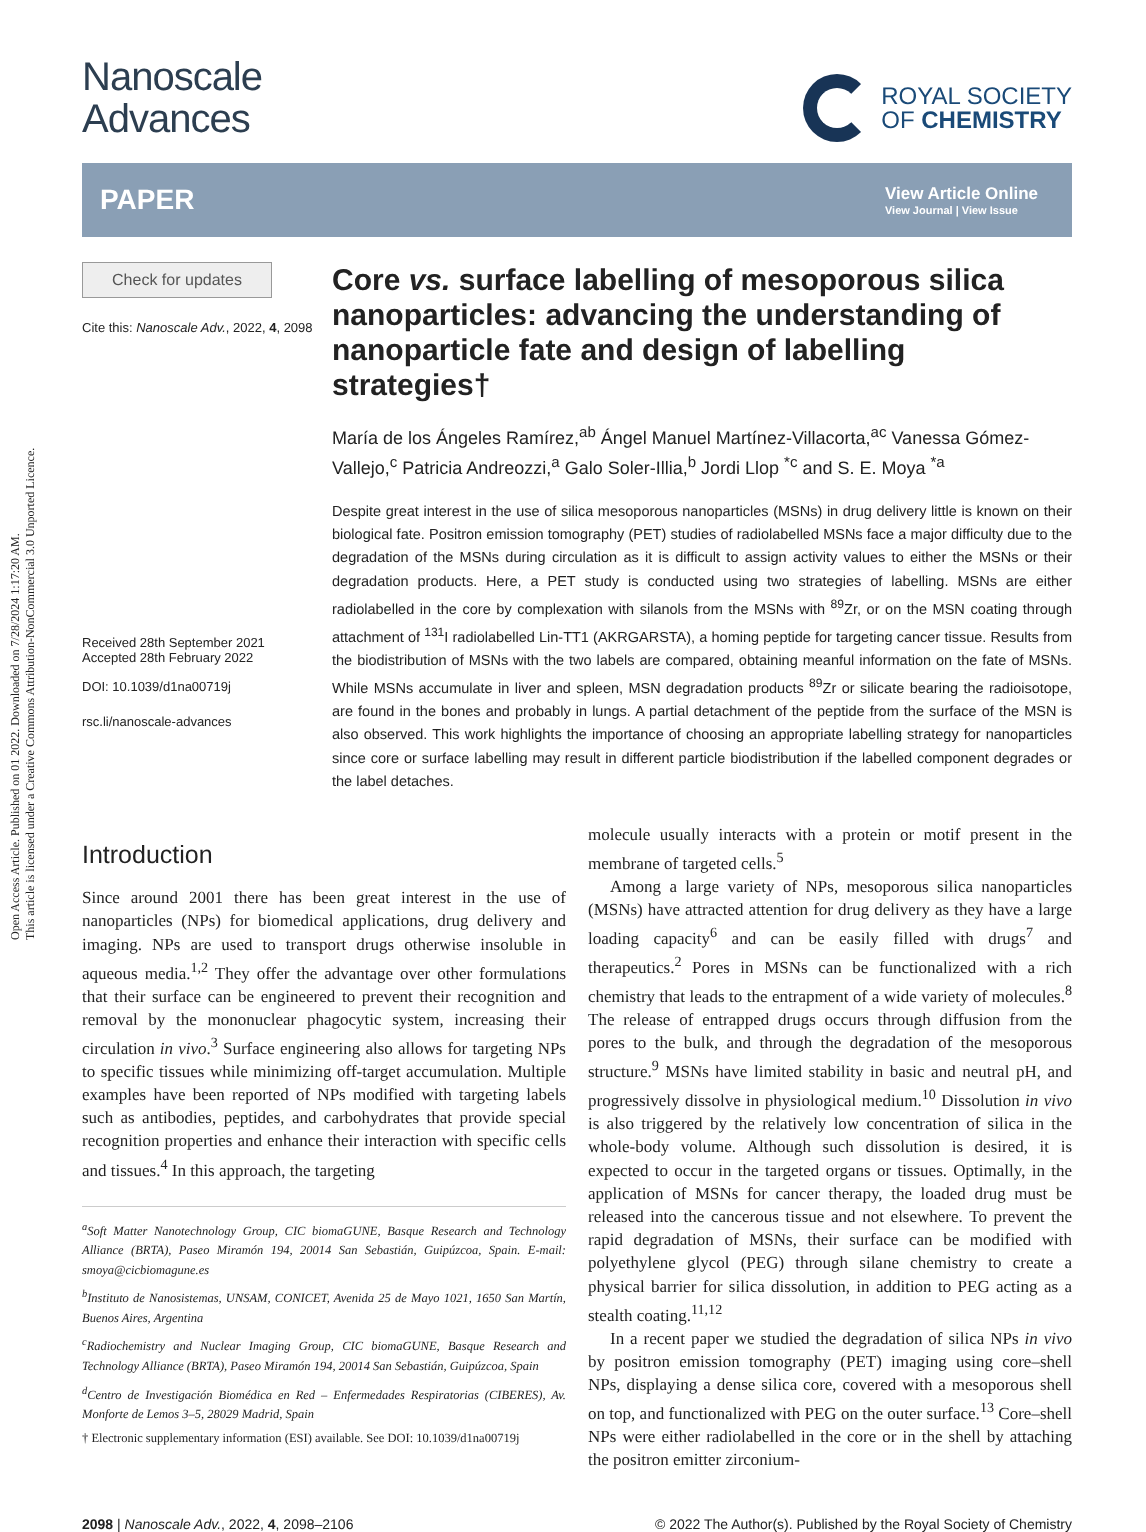Open Access Article. Published on 01 2022. Downloaded on 7/28/2024 1:17:20 AM.
This article is licensed under a Creative Commons Attribution-NonCommercial 3.0 Unported Licence.
Nanoscale
Advances
ROYAL SOCIETY
OF CHEMISTRY
PAPER
View Article Online
View Journal | View Issue
Check for updates
Cite this: Nanoscale Adv., 2022, 4, 2098
Received 28th September 2021
Accepted 28th February 2022
DOI: 10.1039/d1na00719j
rsc.li/nanoscale-advances
Core vs. surface labelling of mesoporous silica nanoparticles: advancing the understanding of nanoparticle fate and design of labelling strategies†
María de los Ángeles Ramírez,<sup>ab</sup> Ángel Manuel Martínez-Villacorta,<sup>ac</sup> Vanessa Gómez-Vallejo,<sup>c</sup> Patricia Andreozzi,<sup>a</sup> Galo Soler-Illia,<sup>b</sup> Jordi Llop <sup>*c</sup> and S. E. Moya <sup>*a</sup>
Despite great interest in the use of silica mesoporous nanoparticles (MSNs) in drug delivery little is known on their biological fate. Positron emission tomography (PET) studies of radiolabelled MSNs face a major difficulty due to the degradation of the MSNs during circulation as it is difficult to assign activity values to either the MSNs or their degradation products. Here, a PET study is conducted using two strategies of labelling. MSNs are either radiolabelled in the core by complexation with silanols from the MSNs with <sup>89</sup>Zr, or on the MSN coating through attachment of <sup>131</sup>I radiolabelled Lin-TT1 (AKRGARSTA), a homing peptide for targeting cancer tissue. Results from the biodistribution of MSNs with the two labels are compared, obtaining meanful information on the fate of MSNs. While MSNs accumulate in liver and spleen, MSN degradation products <sup>89</sup>Zr or silicate bearing the radioisotope, are found in the bones and probably in lungs. A partial detachment of the peptide from the surface of the MSN is also observed. This work highlights the importance of choosing an appropriate labelling strategy for nanoparticles since core or surface labelling may result in different particle biodistribution if the labelled component degrades or the label detaches.
Introduction
Since around 2001 there has been great interest in the use of nanoparticles (NPs) for biomedical applications, drug delivery and imaging. NPs are used to transport drugs otherwise insoluble in aqueous media.<sup>1,2</sup> They offer the advantage over other formulations that their surface can be engineered to prevent their recognition and removal by the mononuclear phagocytic system, increasing their circulation in vivo.<sup>3</sup> Surface engineering also allows for targeting NPs to specific tissues while minimizing off-target accumulation. Multiple examples have been reported of NPs modified with targeting labels such as antibodies, peptides, and carbohydrates that provide special recognition properties and enhance their interaction with specific cells and tissues.<sup>4</sup> In this approach, the targeting
<sup>a</sup> Soft Matter Nanotechnology Group, CIC biomaGUNE, Basque Research and Technology Alliance (BRTA), Paseo Miramón 194, 20014 San Sebastián, Guipúzcoa, Spain. E-mail: smoya@cicbiomagune.es
<sup>b</sup> Instituto de Nanosistemas, UNSAM, CONICET, Avenida 25 de Mayo 1021, 1650 San Martín, Buenos Aires, Argentina
<sup>c</sup> Radiochemistry and Nuclear Imaging Group, CIC biomaGUNE, Basque Research and Technology Alliance (BRTA), Paseo Miramón 194, 20014 San Sebastián, Guipúzcoa, Spain
<sup>d</sup> Centro de Investigación Biomédica en Red – Enfermedades Respiratorias (CIBERES), Av. Monforte de Lemos 3–5, 28029 Madrid, Spain
† Electronic supplementary information (ESI) available. See DOI: 10.1039/d1na00719j
molecule usually interacts with a protein or motif present in the membrane of targeted cells.<sup>5</sup>
Among a large variety of NPs, mesoporous silica nanoparticles (MSNs) have attracted attention for drug delivery as they have a large loading capacity<sup>6</sup> and can be easily filled with drugs<sup>7</sup> and therapeutics.<sup>2</sup> Pores in MSNs can be functionalized with a rich chemistry that leads to the entrapment of a wide variety of molecules.<sup>8</sup> The release of entrapped drugs occurs through diffusion from the pores to the bulk, and through the degradation of the mesoporous structure.<sup>9</sup> MSNs have limited stability in basic and neutral pH, and progressively dissolve in physiological medium.<sup>10</sup> Dissolution in vivo is also triggered by the relatively low concentration of silica in the whole-body volume. Although such dissolution is desired, it is expected to occur in the targeted organs or tissues. Optimally, in the application of MSNs for cancer therapy, the loaded drug must be released into the cancerous tissue and not elsewhere. To prevent the rapid degradation of MSNs, their surface can be modified with polyethylene glycol (PEG) through silane chemistry to create a physical barrier for silica dissolution, in addition to PEG acting as a stealth coating.<sup>11,12</sup>
In a recent paper we studied the degradation of silica NPs in vivo by positron emission tomography (PET) imaging using core–shell NPs, displaying a dense silica core, covered with a mesoporous shell on top, and functionalized with PEG on the outer surface.<sup>13</sup> Core–shell NPs were either radiolabelled in the core or in the shell by attaching the positron emitter zirconium-
2098 | Nanoscale Adv., 2022, 4, 2098–2106 © 2022 The Author(s). Published by the Royal Society of Chemistry